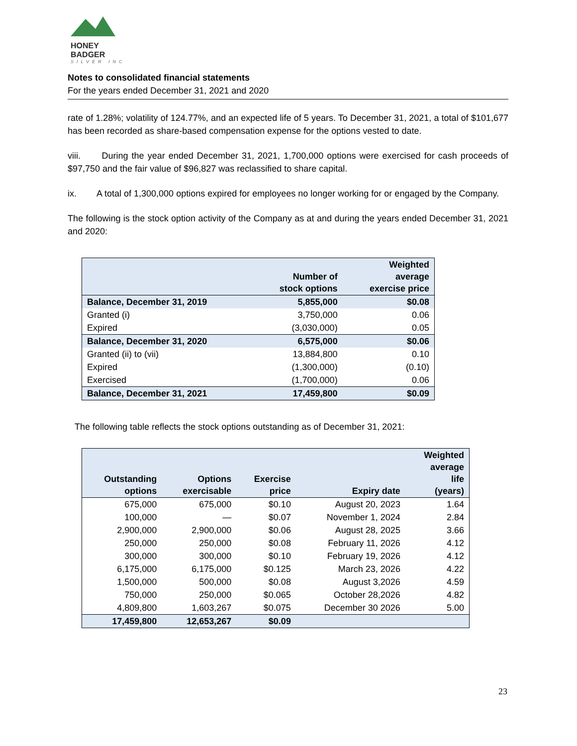HONEY BADGER
SILVER INC
Notes to consolidated financial statements
For the years ended December 31, 2021 and 2020
rate of 1.28%; volatility of 124.77%, and an expected life of 5 years. To December 31, 2021, a total of $101,677 has been recorded as share-based compensation expense for the options vested to date.
viii. During the year ended December 31, 2021, 1,700,000 options were exercised for cash proceeds of $97,750 and the fair value of $96,827 was reclassified to share capital.
ix. A total of 1,300,000 options expired for employees no longer working for or engaged by the Company.
The following is the stock option activity of the Company as at and during the years ended December 31, 2021 and 2020:
| | Number of stock options | Weighted average exercise price |
| --- | --- | --- |
| Balance, December 31, 2019 | 5,855,000 | $0.08 |
| Granted (i) | 3,750,000 | 0.06 |
| Expired | (3,030,000) | 0.05 |
| Balance, December 31, 2020 | 6,575,000 | $0.06 |
| Granted (ii) to (vii) | 13,884,800 | 0.10 |
| Expired | (1,300,000) | (0.10) |
| Exercised | (1,700,000) | 0.06 |
| Balance, December 31, 2021 | 17,459,800 | $0.09 |
The following table reflects the stock options outstanding as of December 31, 2021:
| Outstanding options | Options exercisable | Exercise price | Expiry date | Weighted average life (years) |
| --- | --- | --- | --- | --- |
| 675,000 | 675,000 | $0.10 | August 20, 2023 | 1.64 |
| 100,000 | — | $0.07 | November 1, 2024 | 2.84 |
| 2,900,000 | 2,900,000 | $0.06 | August 28, 2025 | 3.66 |
| 250,000 | 250,000 | $0.08 | February 11, 2026 | 4.12 |
| 300,000 | 300,000 | $0.10 | February 19, 2026 | 4.12 |
| 6,175,000 | 6,175,000 | $0.125 | March 23, 2026 | 4.22 |
| 1,500,000 | 500,000 | $0.08 | August 3,2026 | 4.59 |
| 750,000 | 250,000 | $0.065 | October 28,2026 | 4.82 |
| 4,809,800 | 1,603,267 | $0.075 | December 30 2026 | 5.00 |
| 17,459,800 | 12,653,267 | $0.09 | | |
23